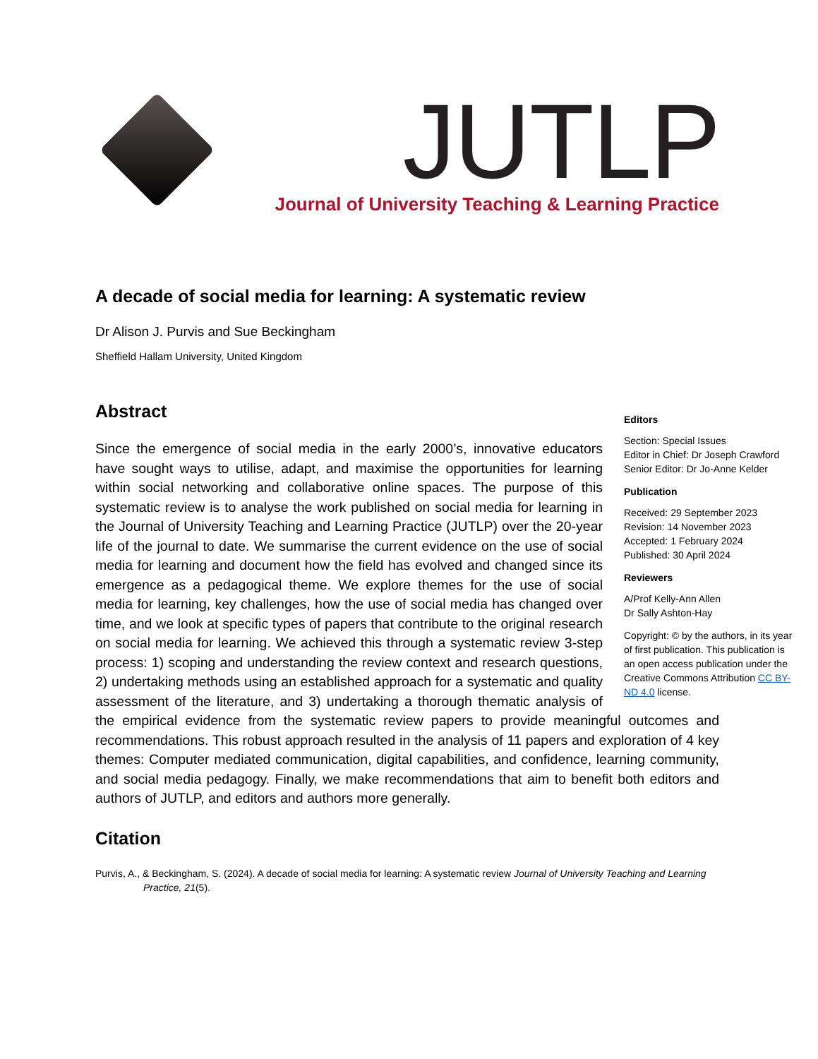JUTLP
Journal of University Teaching & Learning Practice
A decade of social media for learning: A systematic review
Dr Alison J. Purvis and Sue Beckingham
Sheffield Hallam University, United Kingdom
Abstract
Editors
Section: Special Issues
Editor in Chief: Dr Joseph Crawford
Senior Editor: Dr Jo-Anne Kelder
Publication
Received: 29 September 2023
Revision: 14 November 2023
Accepted: 1 February 2024
Published: 30 April 2024
Reviewers
A/Prof Kelly-Ann Allen
Dr Sally Ashton-Hay
Copyright: © by the authors, in its year of first publication. This publication is an open access publication under the Creative Commons Attribution CC BY-ND 4.0 license.
Since the emergence of social media in the early 2000’s, innovative educators have sought ways to utilise, adapt, and maximise the opportunities for learning within social networking and collaborative online spaces. The purpose of this systematic review is to analyse the work published on social media for learning in the Journal of University Teaching and Learning Practice (JUTLP) over the 20-year life of the journal to date. We summarise the current evidence on the use of social media for learning and document how the field has evolved and changed since its emergence as a pedagogical theme. We explore themes for the use of social media for learning, key challenges, how the use of social media has changed over time, and we look at specific types of papers that contribute to the original research on social media for learning. We achieved this through a systematic review 3-step process: 1) scoping and understanding the review context and research questions, 2) undertaking methods using an established approach for a systematic and quality assessment of the literature, and 3) undertaking a thorough thematic analysis of the empirical evidence from the systematic review papers to provide meaningful outcomes and recommendations. This robust approach resulted in the analysis of 11 papers and exploration of 4 key themes: Computer mediated communication, digital capabilities, and confidence, learning community, and social media pedagogy. Finally, we make recommendations that aim to benefit both editors and authors of JUTLP, and editors and authors more generally.
Citation
Purvis, A., & Beckingham, S. (2024). A decade of social media for learning: A systematic review Journal of University Teaching and Learning Practice, 21(5).